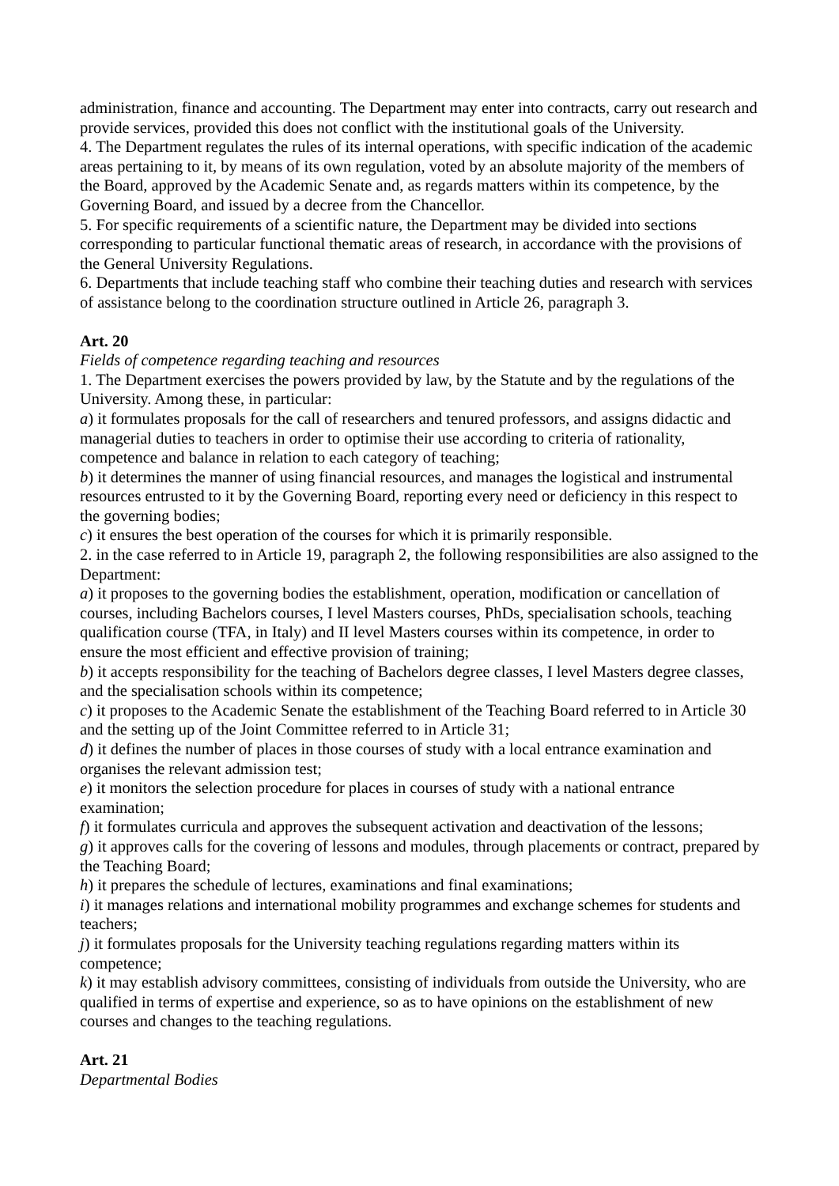administration, finance and accounting. The Department may enter into contracts, carry out research and provide services, provided this does not conflict with the institutional goals of the University.
4. The Department regulates the rules of its internal operations, with specific indication of the academic areas pertaining to it, by means of its own regulation, voted by an absolute majority of the members of the Board, approved by the Academic Senate and, as regards matters within its competence, by the Governing Board, and issued by a decree from the Chancellor.
5. For specific requirements of a scientific nature, the Department may be divided into sections corresponding to particular functional thematic areas of research, in accordance with the provisions of the General University Regulations.
6. Departments that include teaching staff who combine their teaching duties and research with services of assistance belong to the coordination structure outlined in Article 26, paragraph 3.
Art. 20
Fields of competence regarding teaching and resources
1. The Department exercises the powers provided by law, by the Statute and by the regulations of the University. Among these, in particular:
a) it formulates proposals for the call of researchers and tenured professors, and assigns didactic and managerial duties to teachers in order to optimise their use according to criteria of rationality, competence and balance in relation to each category of teaching;
b) it determines the manner of using financial resources, and manages the logistical and instrumental resources entrusted to it by the Governing Board, reporting every need or deficiency in this respect to the governing bodies;
c) it ensures the best operation of the courses for which it is primarily responsible.
2. in the case referred to in Article 19, paragraph 2, the following responsibilities are also assigned to the Department:
a) it proposes to the governing bodies the establishment, operation, modification or cancellation of courses, including Bachelors courses, I level Masters courses, PhDs, specialisation schools, teaching qualification course (TFA, in Italy) and II level Masters courses within its competence, in order to ensure the most efficient and effective provision of training;
b) it accepts responsibility for the teaching of Bachelors degree classes, I level Masters degree classes, and the specialisation schools within its competence;
c) it proposes to the Academic Senate the establishment of the Teaching Board referred to in Article 30 and the setting up of the Joint Committee referred to in Article 31;
d) it defines the number of places in those courses of study with a local entrance examination and organises the relevant admission test;
e) it monitors the selection procedure for places in courses of study with a national entrance examination;
f) it formulates curricula and approves the subsequent activation and deactivation of the lessons;
g) it approves calls for the covering of lessons and modules, through placements or contract, prepared by the Teaching Board;
h) it prepares the schedule of lectures, examinations and final examinations;
i) it manages relations and international mobility programmes and exchange schemes for students and teachers;
j) it formulates proposals for the University teaching regulations regarding matters within its competence;
k) it may establish advisory committees, consisting of individuals from outside the University, who are qualified in terms of expertise and experience, so as to have opinions on the establishment of new courses and changes to the teaching regulations.
Art. 21
Departmental Bodies